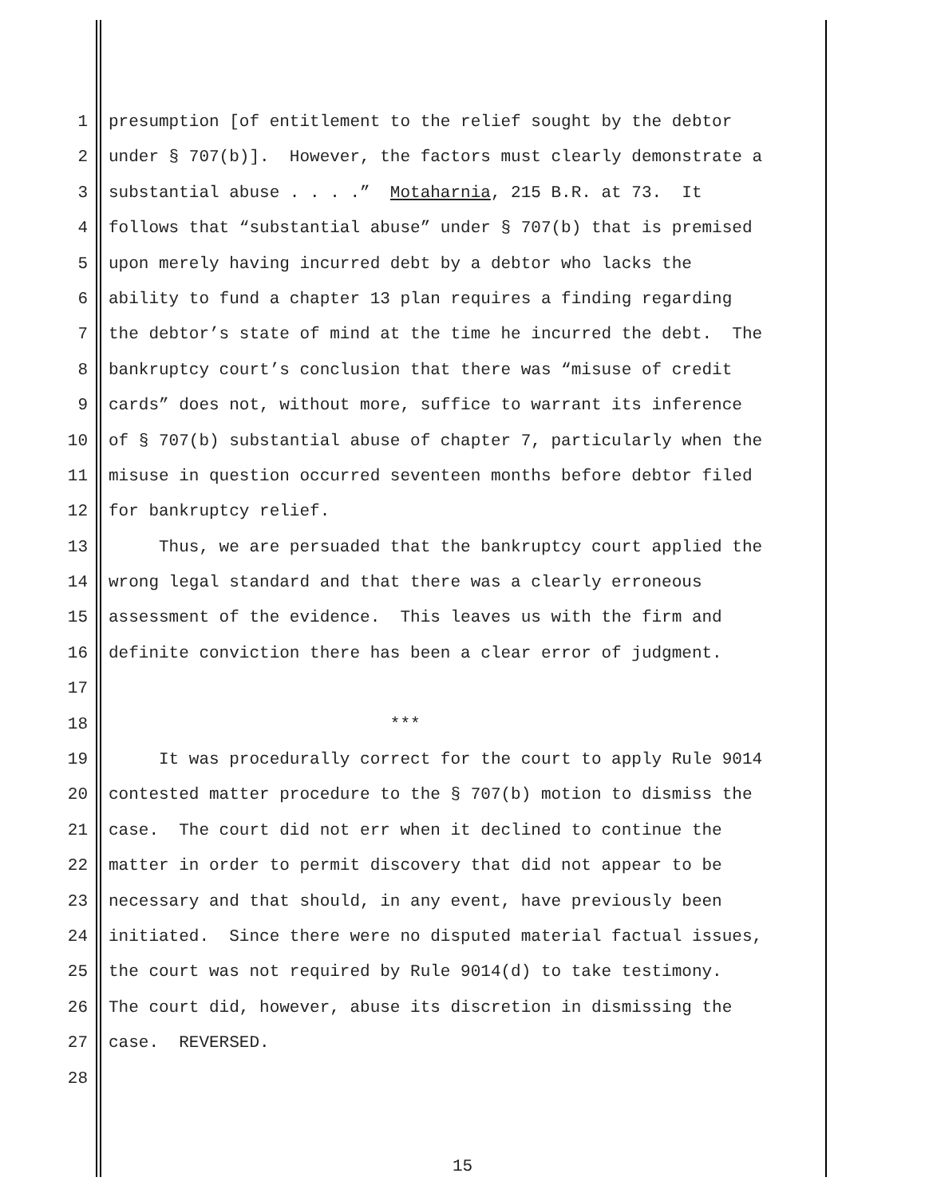1 presumption [of entitlement to the relief sought by the debtor
2 under § 707(b)]. However, the factors must clearly demonstrate a
3 substantial abuse . . . .” Motaharnia, 215 B.R. at 73. It
4 follows that “substantial abuse” under § 707(b) that is premised
5 upon merely having incurred debt by a debtor who lacks the
6 ability to fund a chapter 13 plan requires a finding regarding
7 the debtor’s state of mind at the time he incurred the debt. The
8 bankruptcy court’s conclusion that there was “misuse of credit
9 cards” does not, without more, suffice to warrant its inference
10 of § 707(b) substantial abuse of chapter 7, particularly when the
11 misuse in question occurred seventeen months before debtor filed
12 for bankruptcy relief.
13 Thus, we are persuaded that the bankruptcy court applied the
14 wrong legal standard and that there was a clearly erroneous
15 assessment of the evidence. This leaves us with the firm and
16 definite conviction there has been a clear error of judgment.
17
18 ***
19 It was procedurally correct for the court to apply Rule 9014
20 contested matter procedure to the § 707(b) motion to dismiss the
21 case. The court did not err when it declined to continue the
22 matter in order to permit discovery that did not appear to be
23 necessary and that should, in any event, have previously been
24 initiated. Since there were no disputed material factual issues,
25 the court was not required by Rule 9014(d) to take testimony.
26 The court did, however, abuse its discretion in dismissing the
27 case. REVERSED.
28
15